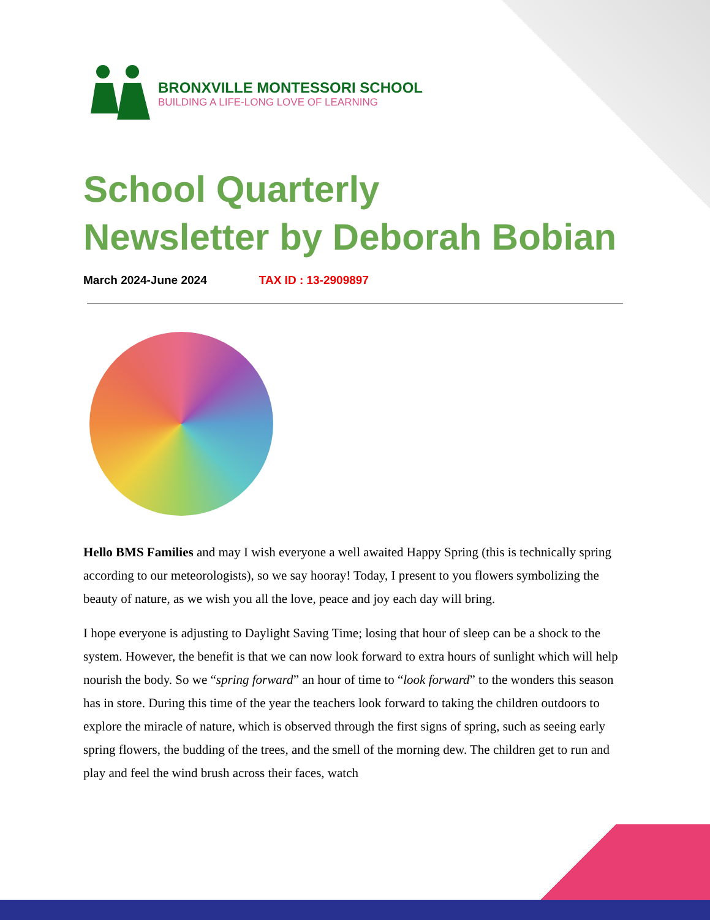BRONXVILLE MONTESSORI SCHOOL
BUILDING A LIFE-LONG LOVE OF LEARNING
School Quarterly
Newsletter by Deborah Bobian
March 2024-June 2024 TAX ID : 13-2909897
Hello BMS Families and may I wish everyone a well awaited Happy Spring (this is technically spring according to our meteorologists), so we say hooray! Today, I present to you flowers symbolizing the beauty of nature, as we wish you all the love, peace and joy each day will bring.
I hope everyone is adjusting to Daylight Saving Time; losing that hour of sleep can be a shock to the system. However, the benefit is that we can now look forward to extra hours of sunlight which will help nourish the body. So we “spring forward” an hour of time to “look forward” to the wonders this season has in store. During this time of the year the teachers look forward to taking the children outdoors to explore the miracle of nature, which is observed through the first signs of spring, such as seeing early spring flowers, the budding of the trees, and the smell of the morning dew. The children get to run and play and feel the wind brush across their faces, watch